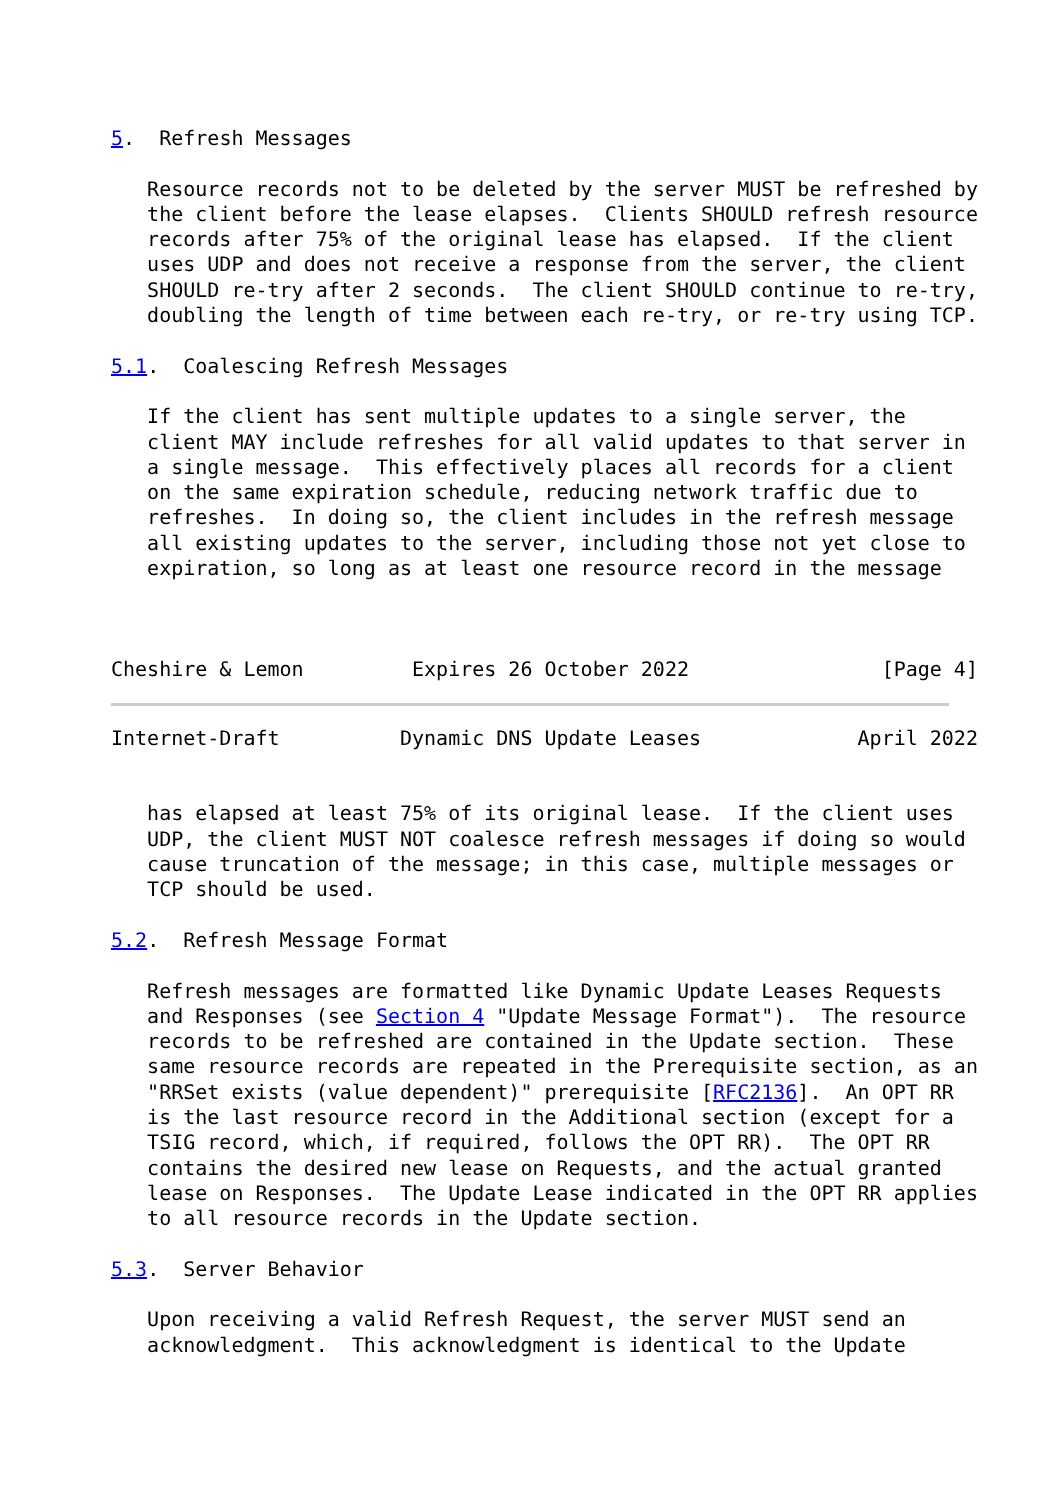5.  Refresh Messages

   Resource records not to be deleted by the server MUST be refreshed by
   the client before the lease elapses.  Clients SHOULD refresh resource
   records after 75% of the original lease has elapsed.  If the client
   uses UDP and does not receive a response from the server, the client
   SHOULD re-try after 2 seconds.  The client SHOULD continue to re-try,
   doubling the length of time between each re-try, or re-try using TCP.

5.1.  Coalescing Refresh Messages

   If the client has sent multiple updates to a single server, the
   client MAY include refreshes for all valid updates to that server in
   a single message.  This effectively places all records for a client
   on the same expiration schedule, reducing network traffic due to
   refreshes.  In doing so, the client includes in the refresh message
   all existing updates to the server, including those not yet close to
   expiration, so long as at least one resource record in the message



Cheshire & Lemon         Expires 26 October 2022                [Page 4]
Internet-Draft          Dynamic DNS Update Leases             April 2022


   has elapsed at least 75% of its original lease.  If the client uses
   UDP, the client MUST NOT coalesce refresh messages if doing so would
   cause truncation of the message; in this case, multiple messages or
   TCP should be used.

5.2.  Refresh Message Format

   Refresh messages are formatted like Dynamic Update Leases Requests
   and Responses (see Section 4 "Update Message Format").  The resource
   records to be refreshed are contained in the Update section.  These
   same resource records are repeated in the Prerequisite section, as an
   "RRSet exists (value dependent)" prerequisite [RFC2136].  An OPT RR
   is the last resource record in the Additional section (except for a
   TSIG record, which, if required, follows the OPT RR).  The OPT RR
   contains the desired new lease on Requests, and the actual granted
   lease on Responses.  The Update Lease indicated in the OPT RR applies
   to all resource records in the Update section.

5.3.  Server Behavior

   Upon receiving a valid Refresh Request, the server MUST send an
   acknowledgment.  This acknowledgment is identical to the Update